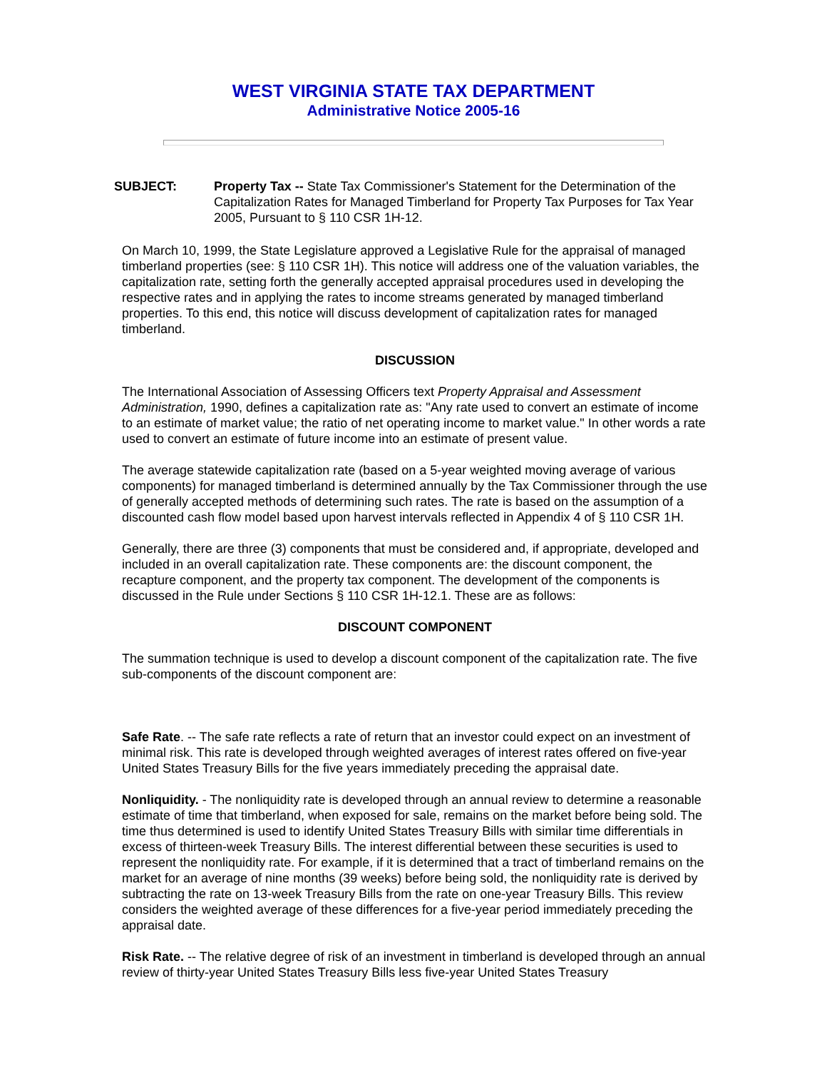WEST VIRGINIA STATE TAX DEPARTMENT
Administrative Notice 2005-16
SUBJECT: Property Tax -- State Tax Commissioner's Statement for the Determination of the Capitalization Rates for Managed Timberland for Property Tax Purposes for Tax Year 2005, Pursuant to § 110 CSR 1H-12.
On March 10, 1999, the State Legislature approved a Legislative Rule for the appraisal of managed timberland properties (see: § 110 CSR 1H). This notice will address one of the valuation variables, the capitalization rate, setting forth the generally accepted appraisal procedures used in developing the respective rates and in applying the rates to income streams generated by managed timberland properties. To this end, this notice will discuss development of capitalization rates for managed timberland.
DISCUSSION
The International Association of Assessing Officers text Property Appraisal and Assessment Administration, 1990, defines a capitalization rate as: "Any rate used to convert an estimate of income to an estimate of market value; the ratio of net operating income to market value." In other words a rate used to convert an estimate of future income into an estimate of present value.
The average statewide capitalization rate (based on a 5-year weighted moving average of various components) for managed timberland is determined annually by the Tax Commissioner through the use of generally accepted methods of determining such rates. The rate is based on the assumption of a discounted cash flow model based upon harvest intervals reflected in Appendix 4 of § 110 CSR 1H.
Generally, there are three (3) components that must be considered and, if appropriate, developed and included in an overall capitalization rate. These components are: the discount component, the recapture component, and the property tax component. The development of the components is discussed in the Rule under Sections § 110 CSR 1H-12.1. These are as follows:
DISCOUNT COMPONENT
The summation technique is used to develop a discount component of the capitalization rate. The five sub-components of the discount component are:
Safe Rate. -- The safe rate reflects a rate of return that an investor could expect on an investment of minimal risk. This rate is developed through weighted averages of interest rates offered on five-year United States Treasury Bills for the five years immediately preceding the appraisal date.
Nonliquidity. - The nonliquidity rate is developed through an annual review to determine a reasonable estimate of time that timberland, when exposed for sale, remains on the market before being sold. The time thus determined is used to identify United States Treasury Bills with similar time differentials in excess of thirteen-week Treasury Bills. The interest differential between these securities is used to represent the nonliquidity rate. For example, if it is determined that a tract of timberland remains on the market for an average of nine months (39 weeks) before being sold, the nonliquidity rate is derived by subtracting the rate on 13-week Treasury Bills from the rate on one-year Treasury Bills. This review considers the weighted average of these differences for a five-year period immediately preceding the appraisal date.
Risk Rate. -- The relative degree of risk of an investment in timberland is developed through an annual review of thirty-year United States Treasury Bills less five-year United States Treasury